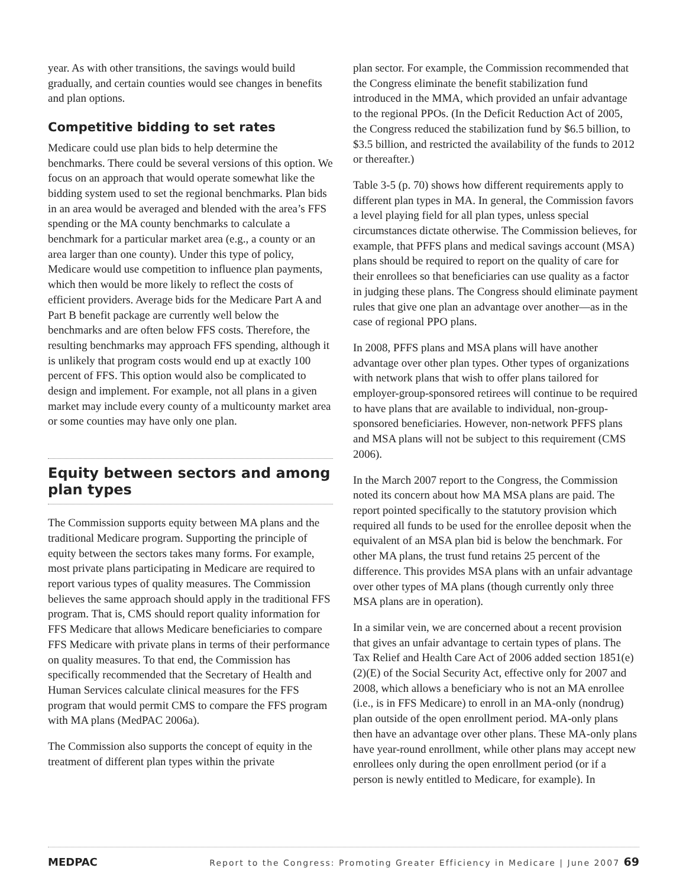year. As with other transitions, the savings would build gradually, and certain counties would see changes in benefits and plan options.
Competitive bidding to set rates
Medicare could use plan bids to help determine the benchmarks. There could be several versions of this option. We focus on an approach that would operate somewhat like the bidding system used to set the regional benchmarks. Plan bids in an area would be averaged and blended with the area’s FFS spending or the MA county benchmarks to calculate a benchmark for a particular market area (e.g., a county or an area larger than one county). Under this type of policy, Medicare would use competition to influence plan payments, which then would be more likely to reflect the costs of efficient providers. Average bids for the Medicare Part A and Part B benefit package are currently well below the benchmarks and are often below FFS costs. Therefore, the resulting benchmarks may approach FFS spending, although it is unlikely that program costs would end up at exactly 100 percent of FFS. This option would also be complicated to design and implement. For example, not all plans in a given market may include every county of a multicounty market area or some counties may have only one plan.
Equity between sectors and among plan types
The Commission supports equity between MA plans and the traditional Medicare program. Supporting the principle of equity between the sectors takes many forms. For example, most private plans participating in Medicare are required to report various types of quality measures. The Commission believes the same approach should apply in the traditional FFS program. That is, CMS should report quality information for FFS Medicare that allows Medicare beneficiaries to compare FFS Medicare with private plans in terms of their performance on quality measures. To that end, the Commission has specifically recommended that the Secretary of Health and Human Services calculate clinical measures for the FFS program that would permit CMS to compare the FFS program with MA plans (MedPAC 2006a).
The Commission also supports the concept of equity in the treatment of different plan types within the private
plan sector. For example, the Commission recommended that the Congress eliminate the benefit stabilization fund introduced in the MMA, which provided an unfair advantage to the regional PPOs. (In the Deficit Reduction Act of 2005, the Congress reduced the stabilization fund by $6.5 billion, to $3.5 billion, and restricted the availability of the funds to 2012 or thereafter.)
Table 3-5 (p. 70) shows how different requirements apply to different plan types in MA. In general, the Commission favors a level playing field for all plan types, unless special circumstances dictate otherwise. The Commission believes, for example, that PFFS plans and medical savings account (MSA) plans should be required to report on the quality of care for their enrollees so that beneficiaries can use quality as a factor in judging these plans. The Congress should eliminate payment rules that give one plan an advantage over another—as in the case of regional PPO plans.
In 2008, PFFS plans and MSA plans will have another advantage over other plan types. Other types of organizations with network plans that wish to offer plans tailored for employer-group-sponsored retirees will continue to be required to have plans that are available to individual, non-group-sponsored beneficiaries. However, non-network PFFS plans and MSA plans will not be subject to this requirement (CMS 2006).
In the March 2007 report to the Congress, the Commission noted its concern about how MA MSA plans are paid. The report pointed specifically to the statutory provision which required all funds to be used for the enrollee deposit when the equivalent of an MSA plan bid is below the benchmark. For other MA plans, the trust fund retains 25 percent of the difference. This provides MSA plans with an unfair advantage over other types of MA plans (though currently only three MSA plans are in operation).
In a similar vein, we are concerned about a recent provision that gives an unfair advantage to certain types of plans. The Tax Relief and Health Care Act of 2006 added section 1851(e)(2)(E) of the Social Security Act, effective only for 2007 and 2008, which allows a beneficiary who is not an MA enrollee (i.e., is in FFS Medicare) to enroll in an MA-only (nondrug) plan outside of the open enrollment period. MA-only plans then have an advantage over other plans. These MA-only plans have year-round enrollment, while other plans may accept new enrollees only during the open enrollment period (or if a person is newly entitled to Medicare, for example). In
MEDPAC Report to the Congress: Promoting Greater Efficiency in Medicare | June 2007 69